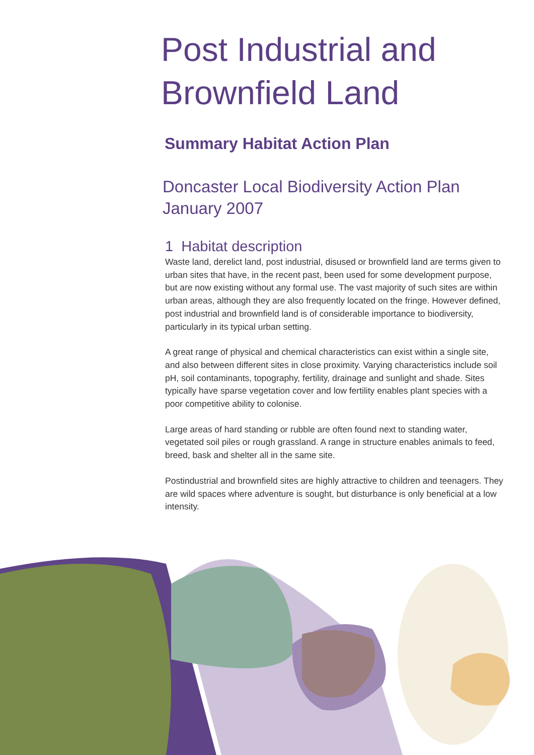Post Industrial and Brownfield Land
Summary Habitat Action Plan
Doncaster Local Biodiversity Action Plan
January 2007
1 Habitat description
Waste land, derelict land, post industrial, disused or brownfield land are terms given to urban sites that have, in the recent past, been used for some development purpose, but are now existing without any formal use. The vast majority of such sites are within urban areas, although they are also frequently located on the fringe. However defined, post industrial and brownfield land is of considerable importance to biodiversity, particularly in its typical urban setting.
A great range of physical and chemical characteristics can exist within a single site, and also between different sites in close proximity. Varying characteristics include soil pH, soil contaminants, topography, fertility, drainage and sunlight and shade. Sites typically have sparse vegetation cover and low fertility enables plant species with a poor competitive ability to colonise.
Large areas of hard standing or rubble are often found next to standing water, vegetated soil piles or rough grassland. A range in structure enables animals to feed, breed, bask and shelter all in the same site.
Postindustrial and brownfield sites are highly attractive to children and teenagers. They are wild spaces where adventure is sought, but disturbance is only beneficial at a low intensity.